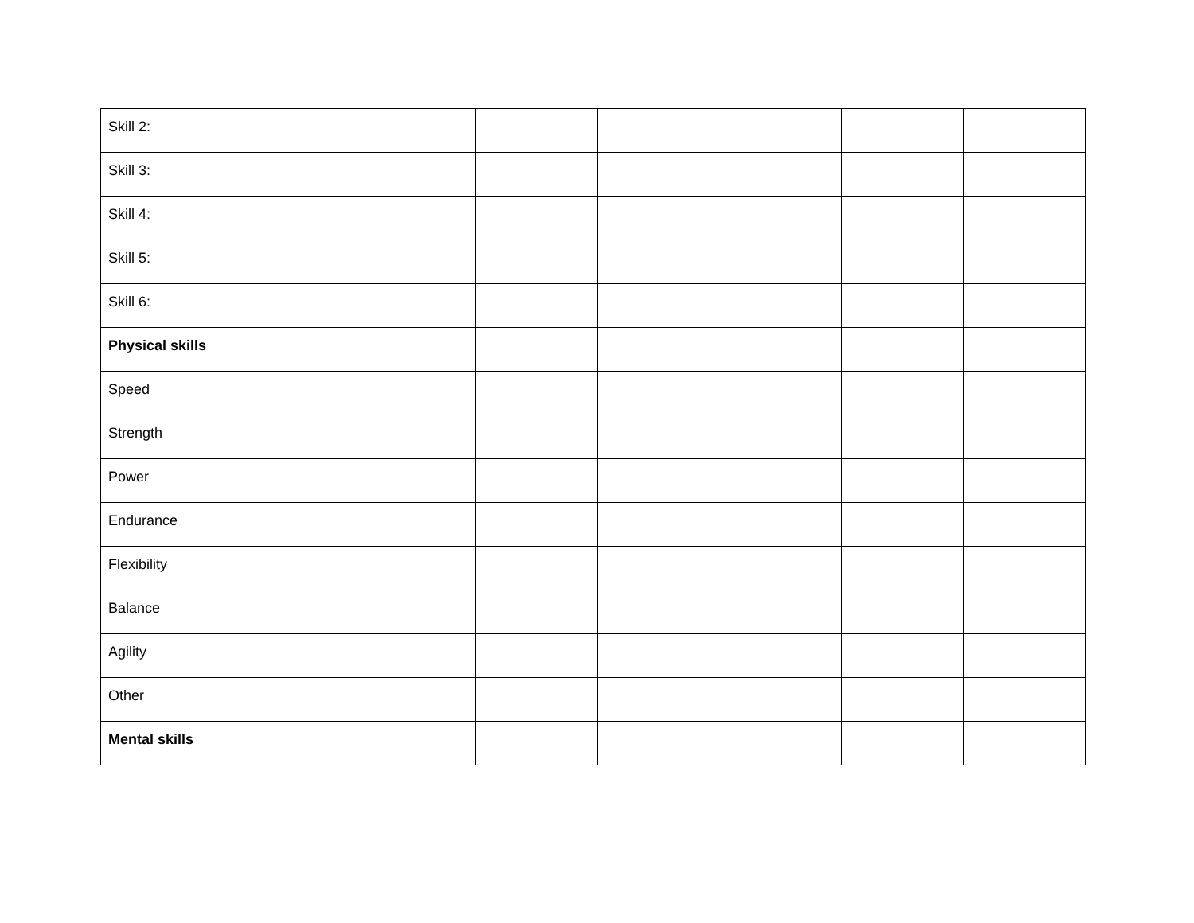| Skill 2: | | | | | |
| Skill 3: | | | | | |
| Skill 4: | | | | | |
| Skill 5: | | | | | |
| Skill 6: | | | | | |
| Physical skills | | | | | |
| Speed | | | | | |
| Strength | | | | | |
| Power | | | | | |
| Endurance | | | | | |
| Flexibility | | | | | |
| Balance | | | | | |
| Agility | | | | | |
| Other | | | | | |
| Mental skills | | | | | |